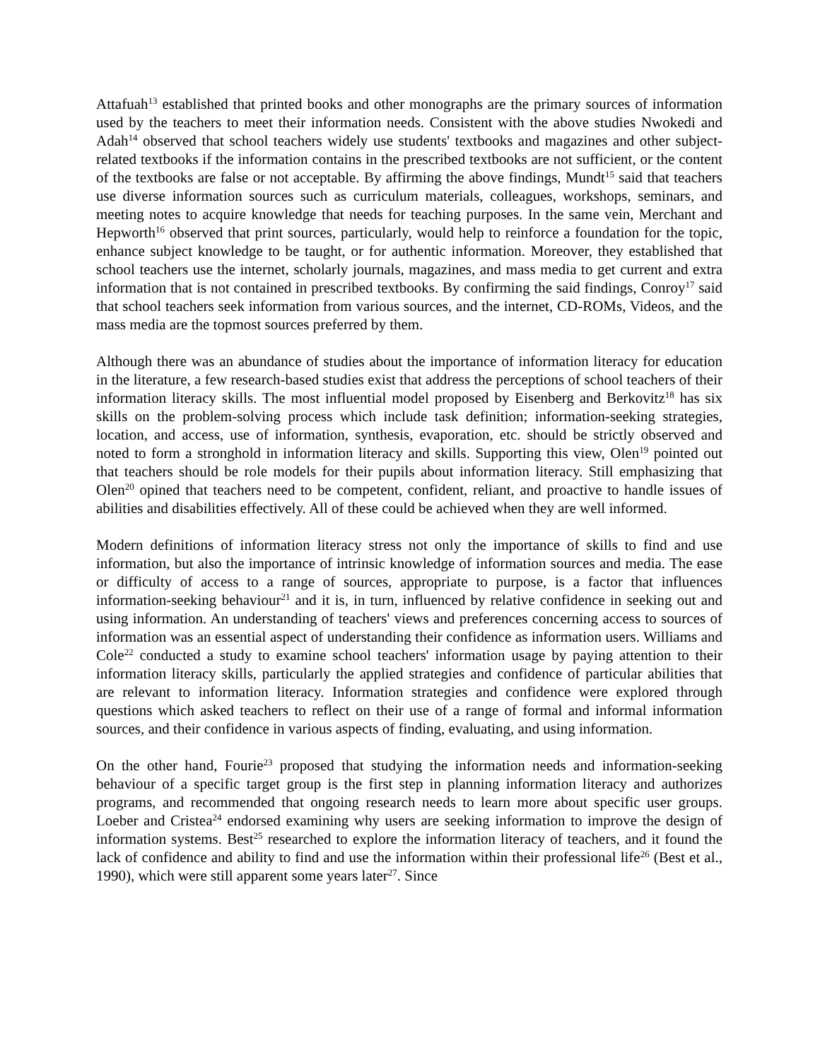Attafuah<sup>13</sup> established that printed books and other monographs are the primary sources of information used by the teachers to meet their information needs. Consistent with the above studies Nwokedi and Adah<sup>14</sup> observed that school teachers widely use students' textbooks and magazines and other subject-related textbooks if the information contains in the prescribed textbooks are not sufficient, or the content of the textbooks are false or not acceptable. By affirming the above findings, Mundt<sup>15</sup> said that teachers use diverse information sources such as curriculum materials, colleagues, workshops, seminars, and meeting notes to acquire knowledge that needs for teaching purposes. In the same vein, Merchant and Hepworth<sup>16</sup> observed that print sources, particularly, would help to reinforce a foundation for the topic, enhance subject knowledge to be taught, or for authentic information. Moreover, they established that school teachers use the internet, scholarly journals, magazines, and mass media to get current and extra information that is not contained in prescribed textbooks. By confirming the said findings, Conroy<sup>17</sup> said that school teachers seek information from various sources, and the internet, CD-ROMs, Videos, and the mass media are the topmost sources preferred by them.
Although there was an abundance of studies about the importance of information literacy for education in the literature, a few research-based studies exist that address the perceptions of school teachers of their information literacy skills. The most influential model proposed by Eisenberg and Berkovitz<sup>18</sup> has six skills on the problem-solving process which include task definition; information-seeking strategies, location, and access, use of information, synthesis, evaporation, etc. should be strictly observed and noted to form a stronghold in information literacy and skills. Supporting this view, Olen<sup>19</sup> pointed out that teachers should be role models for their pupils about information literacy. Still emphasizing that Olen<sup>20</sup> opined that teachers need to be competent, confident, reliant, and proactive to handle issues of abilities and disabilities effectively. All of these could be achieved when they are well informed.
Modern definitions of information literacy stress not only the importance of skills to find and use information, but also the importance of intrinsic knowledge of information sources and media. The ease or difficulty of access to a range of sources, appropriate to purpose, is a factor that influences information-seeking behaviour<sup>21</sup> and it is, in turn, influenced by relative confidence in seeking out and using information. An understanding of teachers' views and preferences concerning access to sources of information was an essential aspect of understanding their confidence as information users. Williams and Cole<sup>22</sup> conducted a study to examine school teachers' information usage by paying attention to their information literacy skills, particularly the applied strategies and confidence of particular abilities that are relevant to information literacy. Information strategies and confidence were explored through questions which asked teachers to reflect on their use of a range of formal and informal information sources, and their confidence in various aspects of finding, evaluating, and using information.
On the other hand, Fourie<sup>23</sup> proposed that studying the information needs and information-seeking behaviour of a specific target group is the first step in planning information literacy and authorizes programs, and recommended that ongoing research needs to learn more about specific user groups. Loeber and Cristea<sup>24</sup> endorsed examining why users are seeking information to improve the design of information systems. Best<sup>25</sup> researched to explore the information literacy of teachers, and it found the lack of confidence and ability to find and use the information within their professional life<sup>26</sup> (Best et al., 1990), which were still apparent some years later<sup>27</sup>. Since